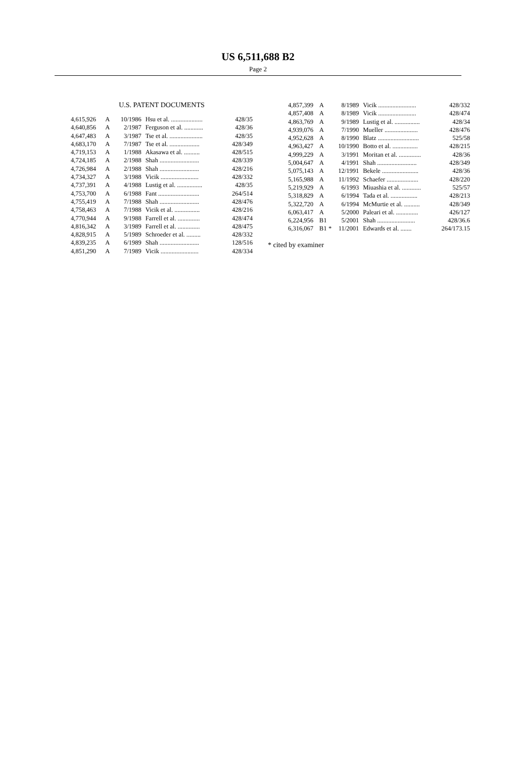US 6,511,688 B2
Page 2
U.S. PATENT DOCUMENTS
| 4,615,926 | A | 10/1986 | Hsu et al. .................... | 428/35 |
| 4,640,856 | A | 2/1987 | Ferguson et al. ............ | 428/36 |
| 4,647,483 | A | 3/1987 | Tse et al. ..................... | 428/35 |
| 4,683,170 | A | 7/1987 | Tse et al. ................... | 428/349 |
| 4,719,153 | A | 1/1988 | Akasawa et al. .......... | 428/515 |
| 4,724,185 | A | 2/1988 | Shah ......................... | 428/339 |
| 4,726,984 | A | 2/1988 | Shah ......................... | 428/216 |
| 4,734,327 | A | 3/1988 | Vicik ........................ | 428/332 |
| 4,737,391 | A | 4/1988 | Lustig et al. ................ | 428/35 |
| 4,753,700 | A | 6/1988 | Fant .......................... | 264/514 |
| 4,755,419 | A | 7/1988 | Shah ......................... | 428/476 |
| 4,758,463 | A | 7/1988 | Vicik et al. ................ | 428/216 |
| 4,770,944 | A | 9/1988 | Farrell et al. .............. | 428/474 |
| 4,816,342 | A | 3/1989 | Farrell et al. .............. | 428/475 |
| 4,828,915 | A | 5/1989 | Schroeder et al. ......... | 428/332 |
| 4,839,235 | A | 6/1989 | Shah ......................... | 128/516 |
| 4,851,290 | A | 7/1989 | Vicik ........................ | 428/334 |
| 4,857,399 | A | | 8/1989 | Vicik ........................ | 428/332 |
| 4,857,408 | A | | 8/1989 | Vicik ........................ | 428/474 |
| 4,863,769 | A | | 9/1989 | Lustig et al. ................ | 428/34 |
| 4,939,076 | A | | 7/1990 | Mueller ..................... | 428/476 |
| 4,952,628 | A | | 8/1990 | Blatz .......................... | 525/58 |
| 4,963,427 | A | | 10/1990 | Botto et al. ................ | 428/215 |
| 4,999,229 | A | | 3/1991 | Moritan et al. .............. | 428/36 |
| 5,004,647 | A | | 4/1991 | Shah ......................... | 428/349 |
| 5,075,143 | A | | 12/1991 | Bekele ....................... | 428/36 |
| 5,165,988 | A | | 11/1992 | Schaefer .................... | 428/220 |
| 5,219,929 | A | | 6/1993 | Miuashia et al. ............ | 525/57 |
| 5,318,829 | A | | 6/1994 | Tada et al. ................. | 428/213 |
| 5,322,720 | A | | 6/1994 | McMurtie et al. .......... | 428/349 |
| 6,063,417 | A | | 5/2000 | Paleari et al. .............. | 426/127 |
| 6,224,956 | B1 | | 5/2001 | Shah ........................ | 428/36.6 |
| 6,316,067 | B1 | * | 11/2001 | Edwards et al. ....... | 264/173.15 |
* cited by examiner